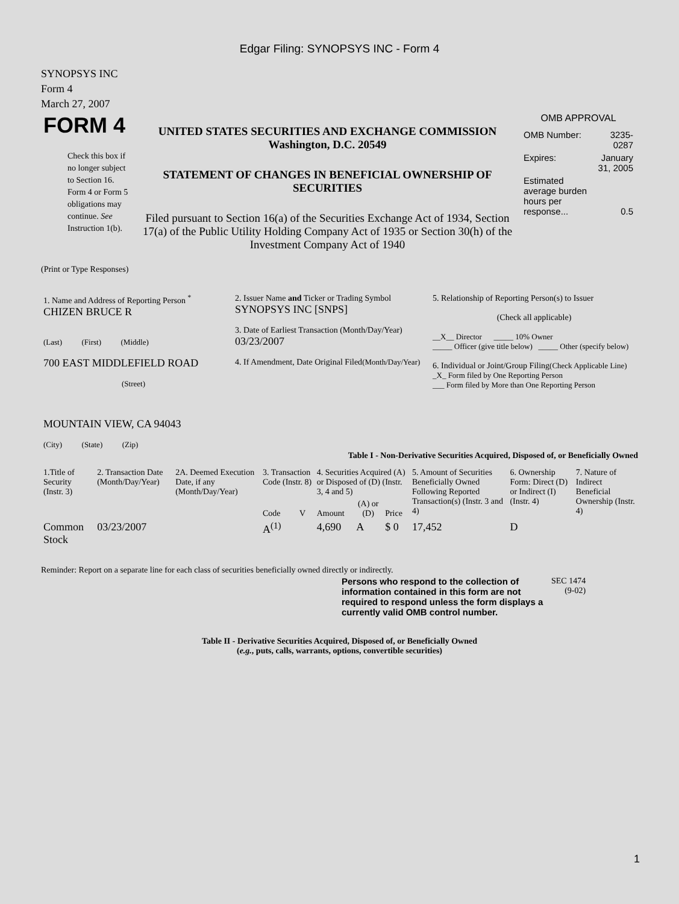Edgar Filing: SYNOPSYS INC - Form 4
SYNOPSYS INC
Form 4
March 27, 2007
| FORM 4 Check this box if no longer subject to Section 16. Form 4 or Form 5 obligations may continue. See Instruction 1(b). | UNITED STATES SECURITIES AND EXCHANGE COMMISSION Washington, D.C. 20549 STATEMENT OF CHANGES IN BENEFICIAL OWNERSHIP OF SECURITIES Filed pursuant to Section 16(a) of the Securities Exchange Act of 1934, Section 17(a) of the Public Utility Holding Company Act of 1935 or Section 30(h) of the Investment Company Act of 1940 | OMB APPROVAL / OMB Number: / 3235-0287 / / Expires: / January 31, 2005 / / Estimated average burden hours per response... / 0.5 / |
(Print or Type Responses)
| 1. Name and Address of Reporting Person <sup>*</sup> CHIZEN BRUCE R (Last) (First) (Middle) 700 EAST MIDDLEFIELD ROAD (Street) MOUNTAIN VIEW, CA 94043 (City) (State) (Zip) | 2. Issuer Name and Ticker or Trading Symbol SYNOPSYS INC [SNPS] 3. Date of Earliest Transaction (Month/Day/Year) 03/23/2007 4. If Amendment, Date Original Filed (Month/Day/Year) | 5. Relationship of Reporting Person(s) to Issuer (Check all applicable) __X__ Director _____ 10% Owner _____ Officer (give title below) _____ Other (specify below) 6. Individual or Joint/Group Filing (Check Applicable Line) _X_ Form filed by One Reporting Person ___ Form filed by More than One Reporting Person |
Table I - Non-Derivative Securities Acquired, Disposed of, or Beneficially Owned
| 1.Title of Security (Instr. 3) | 2. Transaction Date (Month/Day/Year) | 2A. Deemed Execution Date, if any (Month/Day/Year) | 3. Transaction Code (Instr. 8) | | 4. Securities Acquired (A) or Disposed of (D) (Instr. 3, 4 and 5) | | | 5. Amount of Securities Beneficially Owned Following Reported Transaction(s) (Instr. 3 and 4) | 6. Ownership Form: Direct (D) or Indirect (I) (Instr. 4) | 7. Nature of Indirect Beneficial Ownership (Instr. 4) |
| --- | --- | --- | --- | --- | --- | --- | --- | --- | --- | --- |
| | | | Code | V | Amount | (A) or (D) | Price | | | |
| Common Stock | 03/23/2007 | | A<sup>(1)</sup> | | 4,690 | A | $ 0 | 17,452 | D | |
Reminder: Report on a separate line for each class of securities beneficially owned directly or indirectly.
| Persons who respond to the collection of information contained in this form are not required to respond unless the form displays a currently valid OMB control number. | SEC 1474 (9-02) |
Table II - Derivative Securities Acquired, Disposed of, or Beneficially Owned
(e.g., puts, calls, warrants, options, convertible securities)
1